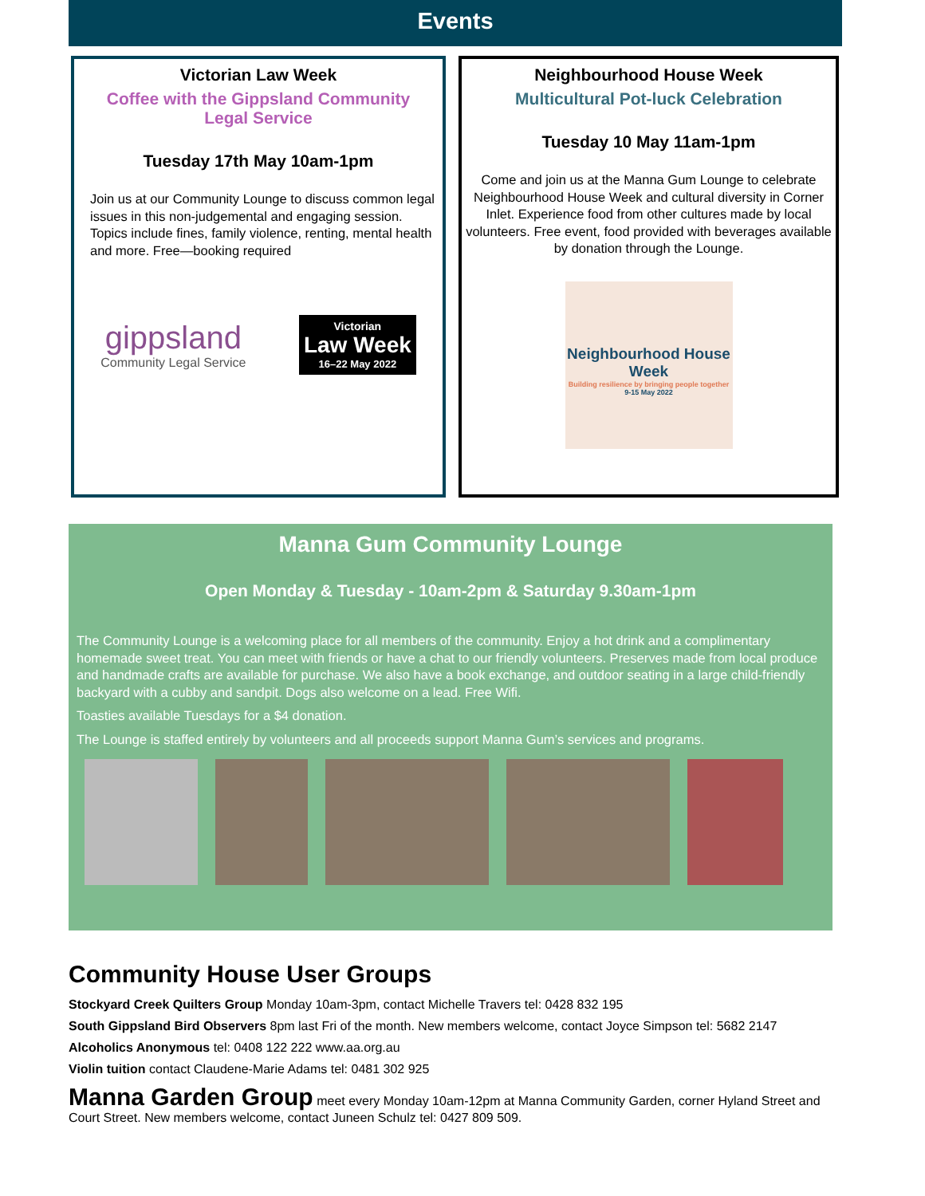Events
Victorian Law Week
Coffee with the Gippsland Community Legal Service
Tuesday 17th May 10am-1pm
Join us at our Community Lounge to discuss common legal issues in this non-judgemental and engaging session. Topics include fines, family violence, renting, mental health and more. Free—booking required
gippsland
Community Legal Service
Victorian
Law Week
16–22 May 2022
Neighbourhood House Week
Multicultural Pot-luck Celebration
Tuesday 10 May 11am-1pm
Come and join us at the Manna Gum Lounge to celebrate Neighbourhood House Week and cultural diversity in Corner Inlet. Experience food from other cultures made by local volunteers. Free event, food provided with beverages available by donation through the Lounge.
Neighbourhood House Week
Building resilience by bringing people together
9-15 May 2022
Manna Gum Community Lounge
Open Monday & Tuesday - 10am-2pm & Saturday 9.30am-1pm
The Community Lounge is a welcoming place for all members of the community. Enjoy a hot drink and a complimentary homemade sweet treat. You can meet with friends or have a chat to our friendly volunteers. Preserves made from local produce and handmade crafts are available for purchase. We also have a book exchange, and outdoor seating in a large child-friendly backyard with a cubby and sandpit. Dogs also welcome on a lead. Free Wifi.
Toasties available Tuesdays for a $4 donation.
The Lounge is staffed entirely by volunteers and all proceeds support Manna Gum’s services and programs.
Community House User Groups
Stockyard Creek Quilters Group Monday 10am-3pm, contact Michelle Travers tel: 0428 832 195
South Gippsland Bird Observers 8pm last Fri of the month. New members welcome, contact Joyce Simpson tel: 5682 2147
Alcoholics Anonymous tel: 0408 122 222 www.aa.org.au
Violin tuition contact Claudene-Marie Adams tel: 0481 302 925
Manna Garden Group meet every Monday 10am-12pm at Manna Community Garden, corner Hyland Street and Court Street. New members welcome, contact Juneen Schulz tel: 0427 809 509.